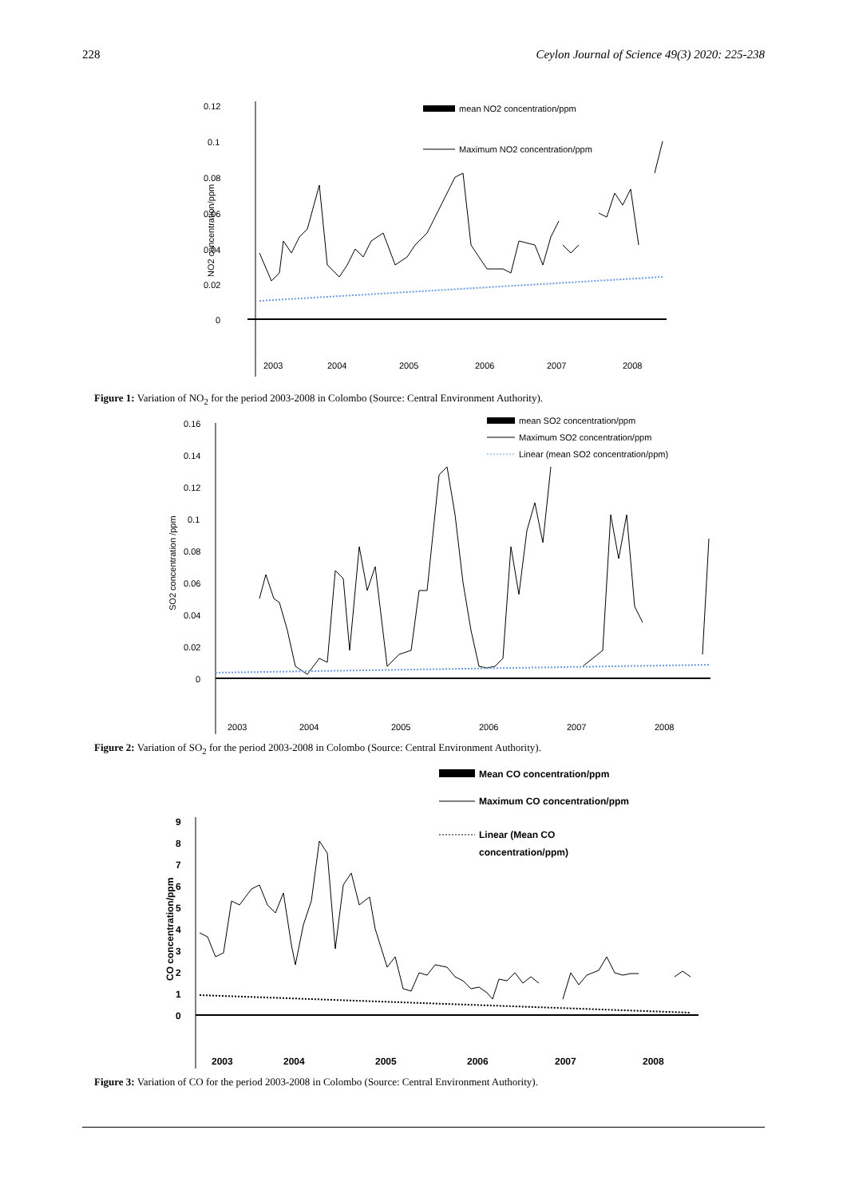228 Ceylon Journal of Science 49(3) 2020: 225-238
0.12
0.1
0.08
0.06
0.04
0.02
0
NO2 concentration/ppm
mean NO2 concentration/ppm
Maximum NO2 concentration/ppm
2003
2004
2005
2006
2007
2008
Figure 1: Variation of NO<sub>2</sub> for the period 2003-2008 in Colombo (Source: Central Environment Authority).
0.16
0.14
0.12
0.1
0.08
0.06
0.04
0.02
0
SO2 concentration /ppm
mean SO2 concentration/ppm
Maximum SO2 concentration/ppm
Linear (mean SO2 concentration/ppm)
2003
2004
2005
2006
2007
2008
Figure 2: Variation of SO<sub>2</sub> for the period 2003-2008 in Colombo (Source: Central Environment Authority).
9
8
7
6
5
4
3
2
1
0
CO concentration/ppm
Mean CO concentration/ppm
Maximum CO concentration/ppm
Linear (Mean CO
concentration/ppm)
2003
2004
2005
2006
2007
2008
Figure 3: Variation of CO for the period 2003-2008 in Colombo (Source: Central Environment Authority).